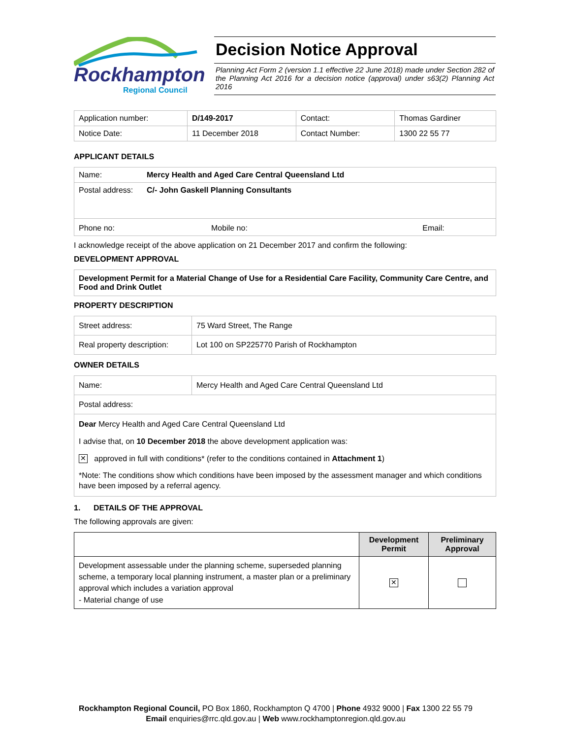Rockhampton
Regional Council
Decision Notice Approval
Planning Act Form 2 (version 1.1 effective 22 June 2018) made under Section 282 of the Planning Act 2016 for a decision notice (approval) under s63(2) Planning Act 2016
| Application number: | D/149-2017 | Contact: | Thomas Gardiner |
| Notice Date: | 11 December 2018 | Contact Number: | 1300 22 55 77 |
APPLICANT DETAILS
| Name: | Mercy Health and Aged Care Central Queensland Ltd | |
| Postal address: | C/- John Gaskell Planning Consultants | |
| Phone no: | Mobile no: | Email: |
I acknowledge receipt of the above application on 21 December 2017 and confirm the following:
DEVELOPMENT APPROVAL
Development Permit for a Material Change of Use for a Residential Care Facility, Community Care Centre, and Food and Drink Outlet
PROPERTY DESCRIPTION
| Street address: | 75 Ward Street, The Range |
| Real property description: | Lot 100 on SP225770 Parish of Rockhampton |
OWNER DETAILS
| Name: | Mercy Health and Aged Care Central Queensland Ltd |
| Postal address: | |
| Dear Mercy Health and Aged Care Central Queensland Ltd I advise that, on 10 December 2018 the above development application was: ✕ approved in full with conditions* (refer to the conditions contained in Attachment 1 ) *Note: The conditions show which conditions have been imposed by the assessment manager and which conditions have been imposed by a referral agency. | |
1. DETAILS OF THE APPROVAL
The following approvals are given:
| | Development Permit | Preliminary Approval |
| --- | --- | --- |
| Development assessable under the planning scheme, superseded planning scheme, a temporary local planning instrument, a master plan or a preliminary approval which includes a variation approval - Material change of use | ✕ | |
Rockhampton Regional Council, PO Box 1860, Rockhampton Q 4700 | Phone 4932 9000 | Fax 1300 22 55 79
Email enquiries@rrc.qld.gov.au | Web www.rockhamptonregion.qld.gov.au